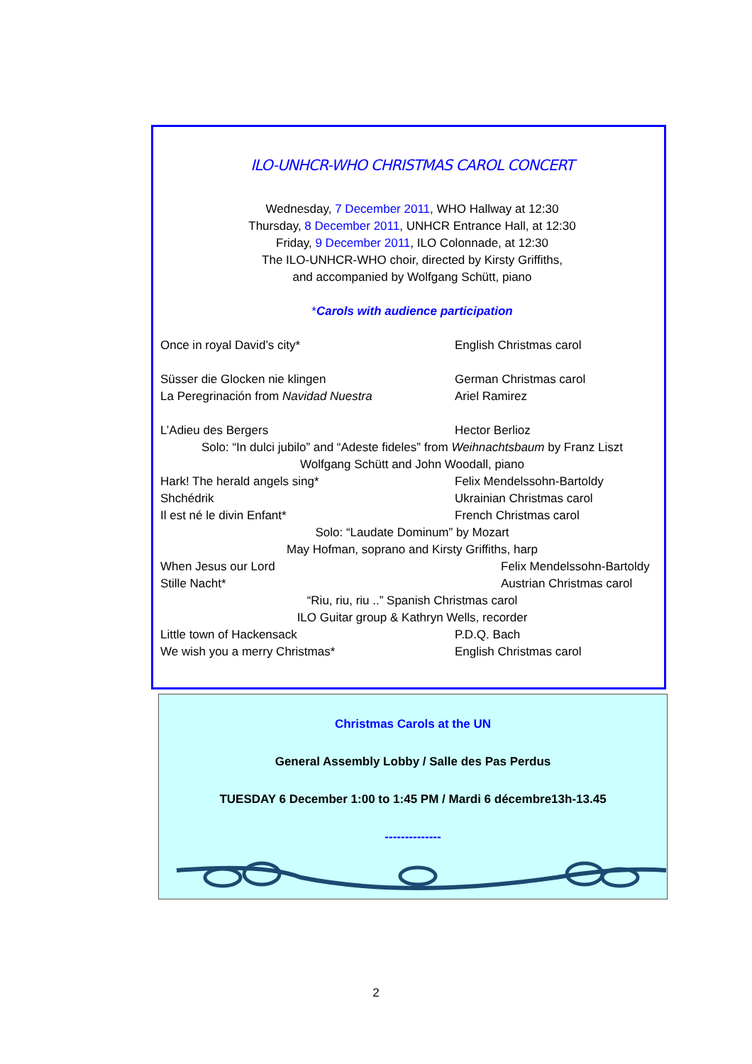ILO-UNHCR-WHO CHRISTMAS CAROL CONCERT
Wednesday, 7 December 2011, WHO Hallway at 12:30
Thursday, 8 December 2011, UNHCR Entrance Hall, at 12:30
Friday, 9 December 2011, ILO Colonnade, at 12:30
The ILO-UNHCR-WHO choir, directed by Kirsty Griffiths,
and accompanied by Wolfgang Schütt, piano
*Carols with audience participation
Once in royal David’s city* English Christmas carol
Süsser die Glocken nie klingen German Christmas carol
La Peregrinación from Navidad Nuestra Ariel Ramirez
L’Adieu des Bergers Hector Berlioz
Solo: “In dulci jubilo” and “Adeste fideles” from Weihnachtsbaum by Franz Liszt
Wolfgang Schütt and John Woodall, piano
Hark! The herald angels sing* Felix Mendelssohn-Bartoldy
Shchédrik Ukrainian Christmas carol
Il est né le divin Enfant* French Christmas carol
Solo: “Laudate Dominum” by Mozart
May Hofman, soprano and Kirsty Griffiths, harp
When Jesus our Lord Felix Mendelssohn-Bartoldy
Stille Nacht* Austrian Christmas carol
“Riu, riu, riu ..” Spanish Christmas carol
ILO Guitar group & Kathryn Wells, recorder
Little town of Hackensack P.D.Q. Bach
We wish you a merry Christmas* English Christmas carol
Christmas Carols at the UN
General Assembly Lobby / Salle des Pas Perdus
TUESDAY 6 December 1:00 to 1:45 PM / Mardi 6 décembre13h-13.45
--------------
2